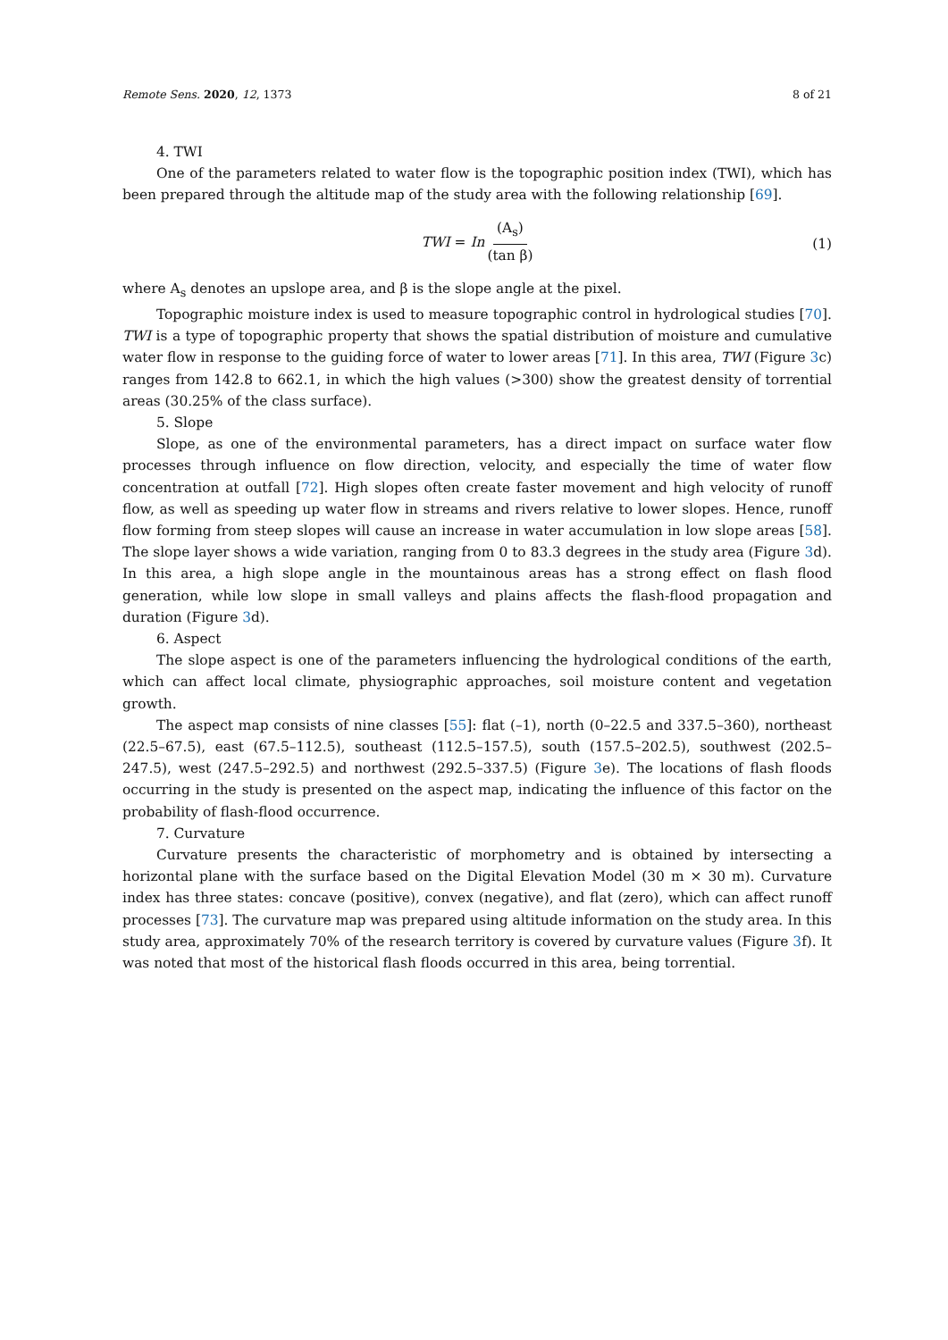Remote Sens. 2020, 12, 1373 8 of 21
4. TWI
One of the parameters related to water flow is the topographic position index (TWI), which has been prepared through the altitude map of the study area with the following relationship [69].
TWI = In (A<sub>s</sub>) (tan β)
(1)
where A<sub>s</sub> denotes an upslope area, and β is the slope angle at the pixel.
Topographic moisture index is used to measure topographic control in hydrological studies [70]. TWI is a type of topographic property that shows the spatial distribution of moisture and cumulative water flow in response to the guiding force of water to lower areas [71]. In this area, TWI (Figure 3c) ranges from 142.8 to 662.1, in which the high values (>300) show the greatest density of torrential areas (30.25% of the class surface).
5. Slope
Slope, as one of the environmental parameters, has a direct impact on surface water flow processes through influence on flow direction, velocity, and especially the time of water flow concentration at outfall [72]. High slopes often create faster movement and high velocity of runoff flow, as well as speeding up water flow in streams and rivers relative to lower slopes. Hence, runoff flow forming from steep slopes will cause an increase in water accumulation in low slope areas [58]. The slope layer shows a wide variation, ranging from 0 to 83.3 degrees in the study area (Figure 3d). In this area, a high slope angle in the mountainous areas has a strong effect on flash flood generation, while low slope in small valleys and plains affects the flash-flood propagation and duration (Figure 3d).
6. Aspect
The slope aspect is one of the parameters influencing the hydrological conditions of the earth, which can affect local climate, physiographic approaches, soil moisture content and vegetation growth.
The aspect map consists of nine classes [55]: flat (–1), north (0–22.5 and 337.5–360), northeast (22.5–67.5), east (67.5–112.5), southeast (112.5–157.5), south (157.5–202.5), southwest (202.5–247.5), west (247.5–292.5) and northwest (292.5–337.5) (Figure 3e). The locations of flash floods occurring in the study is presented on the aspect map, indicating the influence of this factor on the probability of flash-flood occurrence.
7. Curvature
Curvature presents the characteristic of morphometry and is obtained by intersecting a horizontal plane with the surface based on the Digital Elevation Model (30 m × 30 m). Curvature index has three states: concave (positive), convex (negative), and flat (zero), which can affect runoff processes [73]. The curvature map was prepared using altitude information on the study area. In this study area, approximately 70% of the research territory is covered by curvature values (Figure 3f). It was noted that most of the historical flash floods occurred in this area, being torrential.